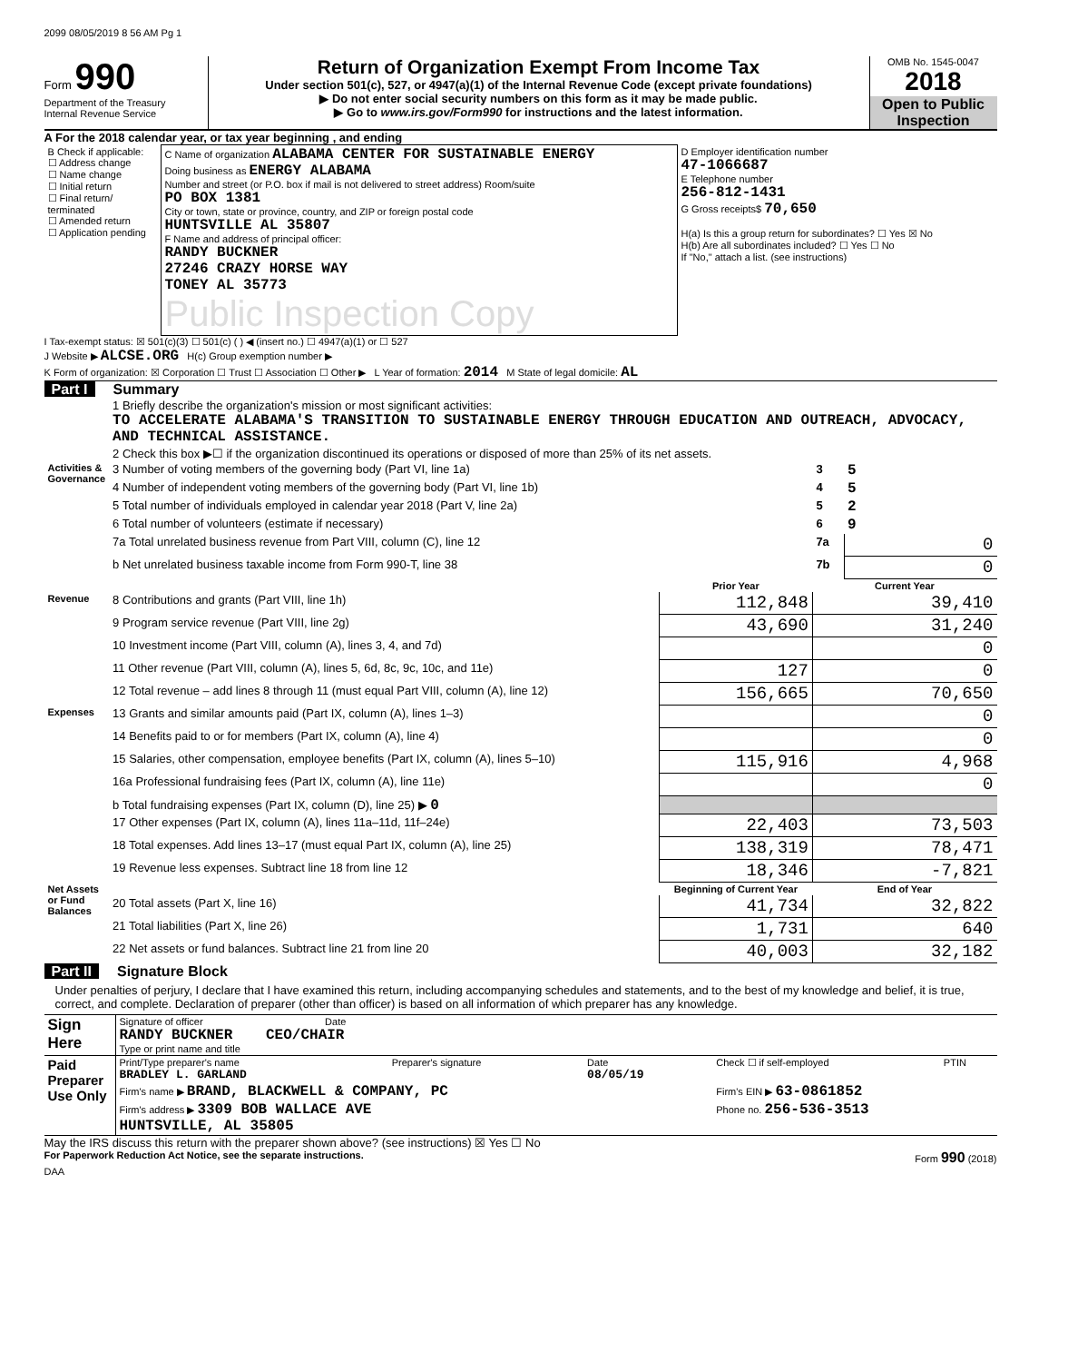2099 08/05/2019 8 56 AM Pg 1
Form 990
Department of the Treasury
Internal Revenue Service
Return of Organization Exempt From Income Tax
Under section 501(c), 527, or 4947(a)(1) of the Internal Revenue Code (except private foundations)
▶ Do not enter social security numbers on this form as it may be made public.
▶ Go to www.irs.gov/Form990 for instructions and the latest information.
OMB No. 1545-0047
2018
Open to Public Inspection
A For the 2018 calendar year, or tax year beginning , and ending
| B Check if applicable: ☐ Address change ☐ Name change ☐ Initial return ☐ Final return/ terminated ☐ Amended return ☐ Application pending | C Name of organization ALABAMA CENTER FOR SUSTAINABLE ENERGY Doing business as ENERGY ALABAMA Number and street (or P.O. box if mail is not delivered to street address) Room/suite PO BOX 1381 City or town, state or province, country, and ZIP or foreign postal code HUNTSVILLE AL 35807 F Name and address of principal officer: RANDY BUCKNER 27246 CRAZY HORSE WAY TONEY AL 35773 Public Inspection Copy | D Employer identification number 47-1066687 E Telephone number 256-812-1431 G Gross receipts$ 70,650 H(a) Is this a group return for subordinates? ☐ Yes ☒ No H(b) Are all subordinates included? ☐ Yes ☐ No If "No," attach a list. (see instructions) |
I Tax-exempt status: ☒ 501(c)(3) ☐ 501(c) ( ) ◀ (insert no.) ☐ 4947(a)(1) or ☐ 527
J Website ▶ ALCSE.ORG H(c) Group exemption number ▶
K Form of organization: ☒ Corporation ☐ Trust ☐ Association ☐ Other ▶ L Year of formation: 2014 M State of legal domicile: AL
Part I Summary
| | 1 Briefly describe the organization's mission or most significant activities: TO ACCELERATE ALABAMA'S TRANSITION TO SUSTAINABLE ENERGY THROUGH EDUCATION AND OUTREACH, ADVOCACY, AND TECHNICAL ASSISTANCE. | | | |
| | 2 Check this box ▶☐ if the organization discontinued its operations or disposed of more than 25% of its net assets. | | | |
| Activities & Governance | 3 Number of voting members of the governing body (Part VI, line 1a) | | 3 | 5 |
| | 4 Number of independent voting members of the governing body (Part VI, line 1b) | | 4 | 5 |
| | 5 Total number of individuals employed in calendar year 2018 (Part V, line 2a) | | 5 | 2 |
| | 6 Total number of volunteers (estimate if necessary) | | 6 | 9 |
| | 7a Total unrelated business revenue from Part VIII, column (C), line 12 | | 7a | 0 |
| | b Net unrelated business taxable income from Form 990-T, line 38 | | 7b | 0 |
| | | Prior Year | Current Year | |
| Revenue | 8 Contributions and grants (Part VIII, line 1h) | 112,848 | 39,410 | |
| | 9 Program service revenue (Part VIII, line 2g) | 43,690 | 31,240 | |
| | 10 Investment income (Part VIII, column (A), lines 3, 4, and 7d) | | 0 | |
| | 11 Other revenue (Part VIII, column (A), lines 5, 6d, 8c, 9c, 10c, and 11e) | 127 | 0 | |
| | 12 Total revenue – add lines 8 through 11 (must equal Part VIII, column (A), line 12) | 156,665 | 70,650 | |
| Expenses | 13 Grants and similar amounts paid (Part IX, column (A), lines 1–3) | | 0 | |
| | 14 Benefits paid to or for members (Part IX, column (A), line 4) | | 0 | |
| | 15 Salaries, other compensation, employee benefits (Part IX, column (A), lines 5–10) | 115,916 | 4,968 | |
| | 16a Professional fundraising fees (Part IX, column (A), line 11e) | | 0 | |
| | b Total fundraising expenses (Part IX, column (D), line 25) ▶ 0 | | | |
| | 17 Other expenses (Part IX, column (A), lines 11a–11d, 11f–24e) | 22,403 | 73,503 | |
| | 18 Total expenses. Add lines 13–17 (must equal Part IX, column (A), line 25) | 138,319 | 78,471 | |
| | 19 Revenue less expenses. Subtract line 18 from line 12 | 18,346 | -7,821 | |
| Net Assets or Fund Balances | | Beginning of Current Year | End of Year | |
| | 20 Total assets (Part X, line 16) | 41,734 | 32,822 | |
| | 21 Total liabilities (Part X, line 26) | 1,731 | 640 | |
| | 22 Net assets or fund balances. Subtract line 21 from line 20 | 40,003 | 32,182 | |
Part II Signature Block
Under penalties of perjury, I declare that I have examined this return, including accompanying schedules and statements, and to the best of my knowledge and belief, it is true, correct, and complete. Declaration of preparer (other than officer) is based on all information of which preparer has any knowledge.
| Sign Here | Signature of officer Date RANDY BUCKNER CEO/CHAIR Type or print name and title |
| Paid Preparer Use Only | Print/Type preparer's name BRADLEY L. GARLAND | Preparer's signature | Date 08/05/19 | Check ☐ if self-employed | PTIN |
| | Firm's name ▶ BRAND, BLACKWELL & COMPANY, PC | | | Firm's EIN ▶ 63-0861852 | |
| | Firm's address ▶ 3309 BOB WALLACE AVE HUNTSVILLE, AL 35805 | | | Phone no. 256-536-3513 | |
May the IRS discuss this return with the preparer shown above? (see instructions) ☒ Yes ☐ No
For Paperwork Reduction Act Notice, see the separate instructions. Form 990 (2018)
DAA